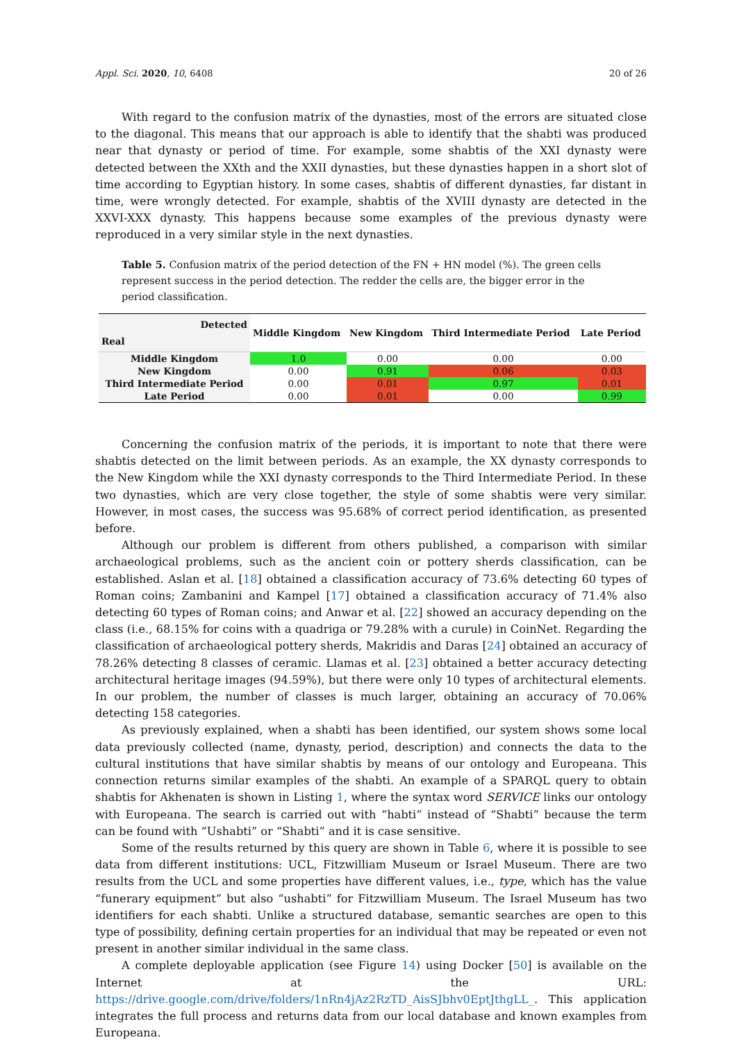Appl. Sci. 2020, 10, 6408 20 of 26
With regard to the confusion matrix of the dynasties, most of the errors are situated close to the diagonal. This means that our approach is able to identify that the shabti was produced near that dynasty or period of time. For example, some shabtis of the XXI dynasty were detected between the XXth and the XXII dynasties, but these dynasties happen in a short slot of time according to Egyptian history. In some cases, shabtis of different dynasties, far distant in time, were wrongly detected. For example, shabtis of the XVIII dynasty are detected in the XXVI-XXX dynasty. This happens because some examples of the previous dynasty were reproduced in a very similar style in the next dynasties.
Table 5. Confusion matrix of the period detection of the FN + HN model (%). The green cells represent success in the period detection. The redder the cells are, the bigger error in the period classification.
| Detected Real | Middle Kingdom | New Kingdom | Third Intermediate Period | Late Period |
| --- | --- | --- | --- | --- |
| Middle Kingdom | 1.0 | 0.00 | 0.00 | 0.00 |
| New Kingdom | 0.00 | 0.91 | 0.06 | 0.03 |
| Third Intermediate Period | 0.00 | 0.01 | 0.97 | 0.01 |
| Late Period | 0.00 | 0.01 | 0.00 | 0.99 |
Concerning the confusion matrix of the periods, it is important to note that there were shabtis detected on the limit between periods. As an example, the XX dynasty corresponds to the New Kingdom while the XXI dynasty corresponds to the Third Intermediate Period. In these two dynasties, which are very close together, the style of some shabtis were very similar. However, in most cases, the success was 95.68% of correct period identification, as presented before.
Although our problem is different from others published, a comparison with similar archaeological problems, such as the ancient coin or pottery sherds classification, can be established. Aslan et al. [18] obtained a classification accuracy of 73.6% detecting 60 types of Roman coins; Zambanini and Kampel [17] obtained a classification accuracy of 71.4% also detecting 60 types of Roman coins; and Anwar et al. [22] showed an accuracy depending on the class (i.e., 68.15% for coins with a quadriga or 79.28% with a curule) in CoinNet. Regarding the classification of archaeological pottery sherds, Makridis and Daras [24] obtained an accuracy of 78.26% detecting 8 classes of ceramic. Llamas et al. [23] obtained a better accuracy detecting architectural heritage images (94.59%), but there were only 10 types of architectural elements. In our problem, the number of classes is much larger, obtaining an accuracy of 70.06% detecting 158 categories.
As previously explained, when a shabti has been identified, our system shows some local data previously collected (name, dynasty, period, description) and connects the data to the cultural institutions that have similar shabtis by means of our ontology and Europeana. This connection returns similar examples of the shabti. An example of a SPARQL query to obtain shabtis for Akhenaten is shown in Listing 1, where the syntax word SERVICE links our ontology with Europeana. The search is carried out with “habti” instead of “Shabti” because the term can be found with “Ushabti” or “Shabti” and it is case sensitive.
Some of the results returned by this query are shown in Table 6, where it is possible to see data from different institutions: UCL, Fitzwilliam Museum or Israel Museum. There are two results from the UCL and some properties have different values, i.e., type, which has the value “funerary equipment” but also “ushabti” for Fitzwilliam Museum. The Israel Museum has two identifiers for each shabti. Unlike a structured database, semantic searches are open to this type of possibility, defining certain properties for an individual that may be repeated or even not present in another similar individual in the same class.
A complete deployable application (see Figure 14) using Docker [50] is available on the Internet at the URL: https://drive.google.com/drive/folders/1nRn4jAz2RzTD_AisSJbhv0EptJthgLL_. This application integrates the full process and returns data from our local database and known examples from Europeana.